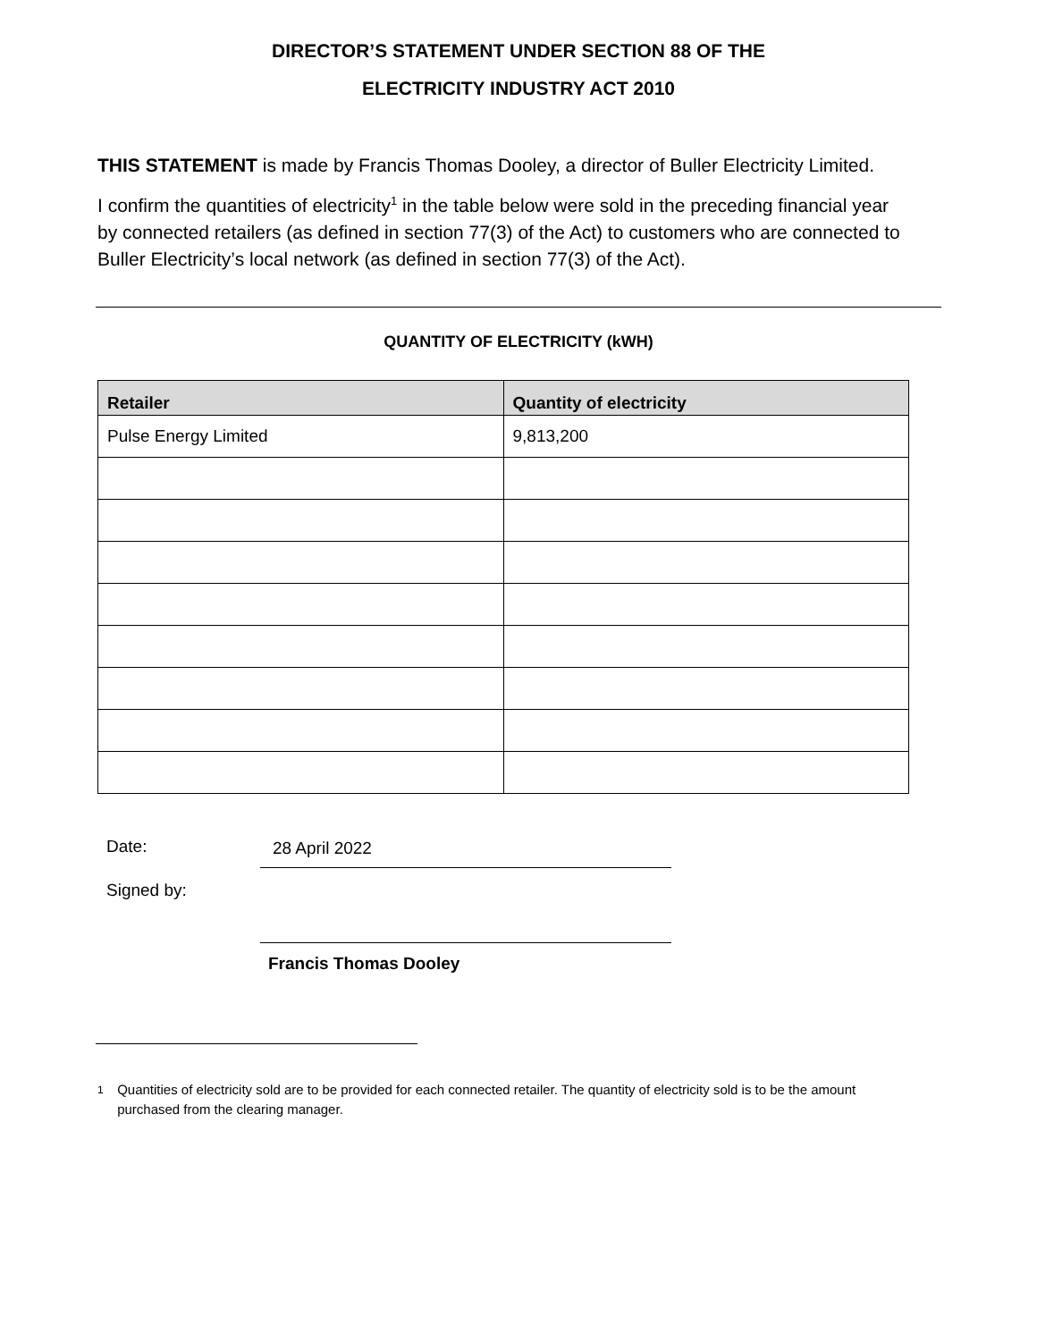DIRECTOR’S STATEMENT UNDER SECTION 88 OF THE
ELECTRICITY INDUSTRY ACT 2010
THIS STATEMENT is made by Francis Thomas Dooley, a director of Buller Electricity Limited.
I confirm the quantities of electricity<sup>1</sup> in the table below were sold in the preceding financial year by connected retailers (as defined in section 77(3) of the Act) to customers who are connected to Buller Electricity’s local network (as defined in section 77(3) of the Act).
QUANTITY OF ELECTRICITY (kWH)
| Retailer | Quantity of electricity |
| --- | --- |
| Pulse Energy Limited | 9,813,200 |
Date: 28 April 2022
Signed by:
Francis Thomas Dooley
1 Quantities of electricity sold are to be provided for each connected retailer. The quantity of electricity sold is to be the amount purchased from the clearing manager.